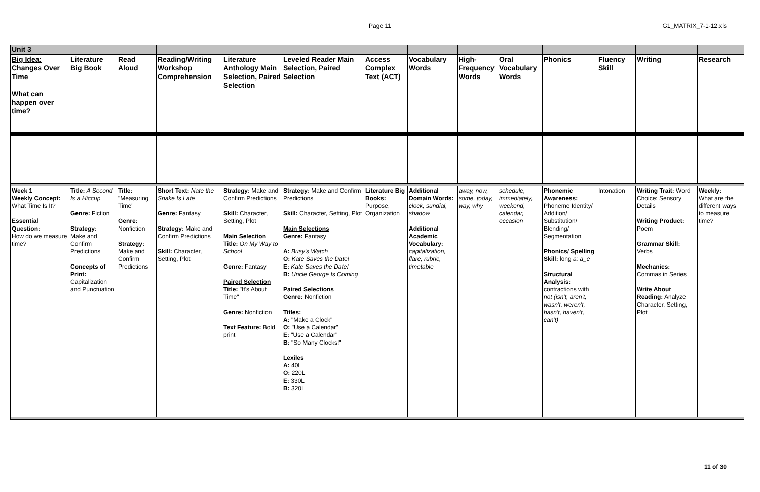Page 11
G1_MATRIX_7-1-12.xls
| Unit 3 | | | | | | | | | | | | | |
| Big Idea: Changes Over Time What can happen over time? | Literature Big Book | Read Aloud | Reading/Writing Workshop Comprehension | Literature Anthology Main Selection, Paired Selection | Leveled Reader Main Selection, Paired Selection | Access Complex Text (ACT) | Vocabulary Words | High-Frequency Words | Oral Vocabulary Words | Phonics | Fluency Skill | Writing | Research |
| Week 1 Weekly Concept: What Time Is It? Essential Question: How do we measure time? | Title: A Second Is a Hiccup Genre: Fiction Strategy: Make and Confirm Predictions Concepts of Print: Capitalization and Punctuation | Title: "Measuring Time" Genre: Nonfiction Strategy: Make and Confirm Predictions | Short Text: Nate the Snake Is Late Genre: Fantasy Strategy: Make and Confirm Predictions Skill: Character, Setting, Plot | Strategy: Make and Confirm Predictions Skill: Character, Setting, Plot Main Selection Title: On My Way to School Genre: Fantasy Paired Selection Title: "It's About Time" Genre: Nonfiction Text Feature: Bold print | Strategy: Make and Confirm Predictions Skill: Character, Setting, Plot Main Selections Genre: Fantasy A: Busy's Watch O: Kate Saves the Date! E: Kate Saves the Date! B: Uncle George Is Coming Paired Selections Genre: Nonfiction Titles: A: "Make a Clock" O: "Use a Calendar" E: "Use a Calendar" B: "So Many Clocks!" Lexiles A: 40L O: 220L E: 330L B: 320L | Literature Big Books: Purpose, Organization | Additional Domain Words: clock, sundial, shadow Additional Academic Vocabulary: capitalization, flare, rubric, timetable | away, now, some, today, way, why | schedule, immediately, weekend, calendar, occasion | Phonemic Awareness: Phoneme Identity/ Addition/ Substitution/ Blending/ Segmentation Phonics/ Spelling Skill: long a: a_e Structural Analysis: contractions with not (isn't, aren't, wasn't, weren't, hasn't, haven't, can't) | Intonation | Writing Trait: Word Choice: Sensory Details Writing Product: Poem Grammar Skill: Verbs Mechanics: Commas in Series Write About Reading: Analyze Character, Setting, Plot | Weekly: What are the different ways to measure time? |
11 of 30